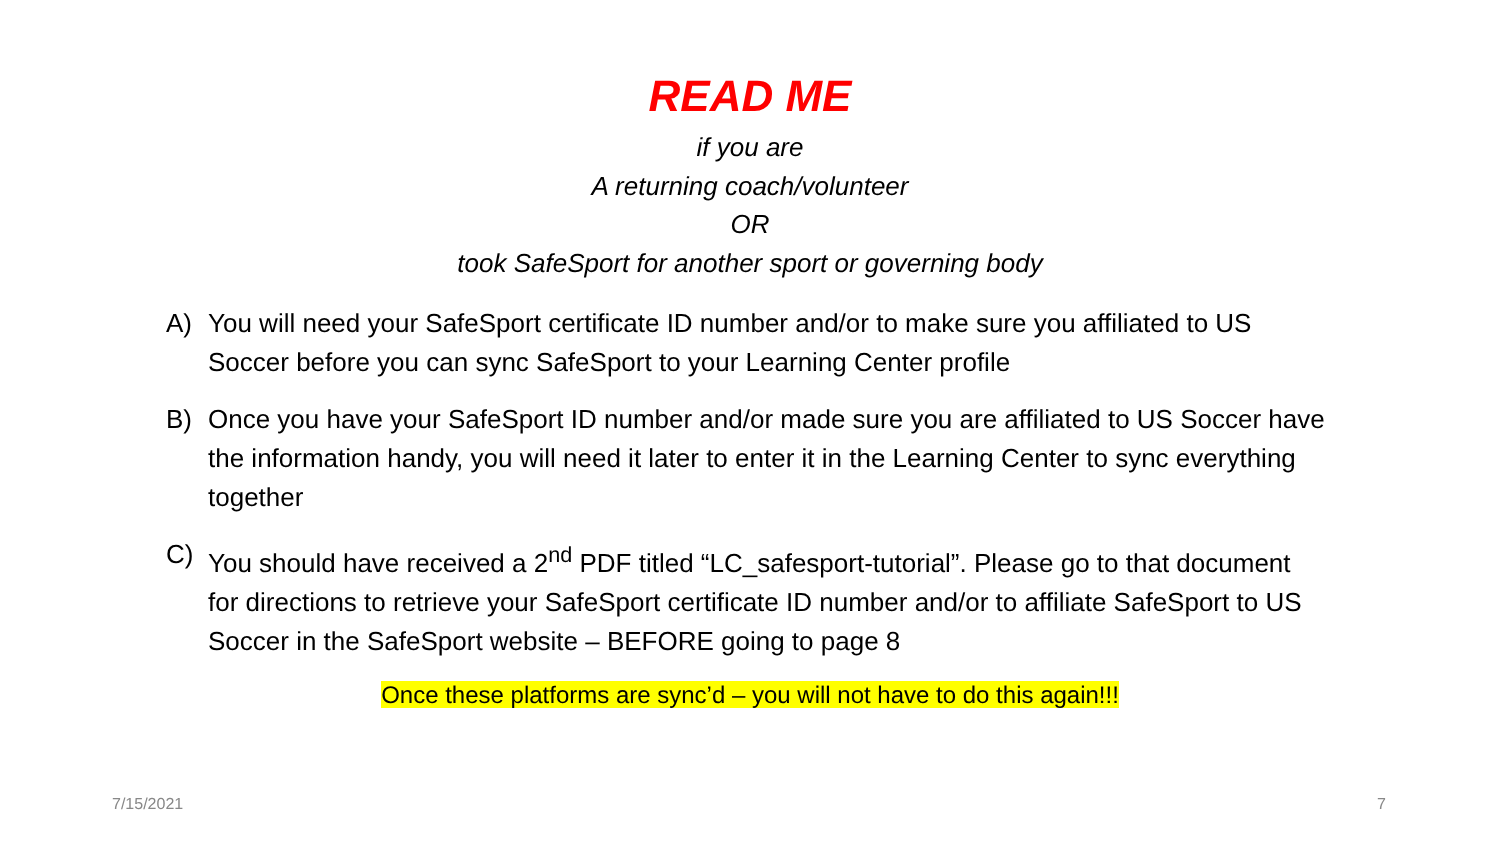READ ME
if you are
A returning coach/volunteer
OR
took SafeSport for another sport or governing body
A) You will need your SafeSport certificate ID number and/or to make sure you affiliated to US Soccer before you can sync SafeSport to your Learning Center profile
B) Once you have your SafeSport ID number and/or made sure you are affiliated to US Soccer have the information handy, you will need it later to enter it in the Learning Center to sync everything together
C) You should have received a 2<sup>nd</sup> PDF titled “LC_safesport-tutorial”. Please go to that document for directions to retrieve your SafeSport certificate ID number and/or to affiliate SafeSport to US Soccer in the SafeSport website – BEFORE going to page 8
Once these platforms are sync’d – you will not have to do this again!!!
7/15/2021 7